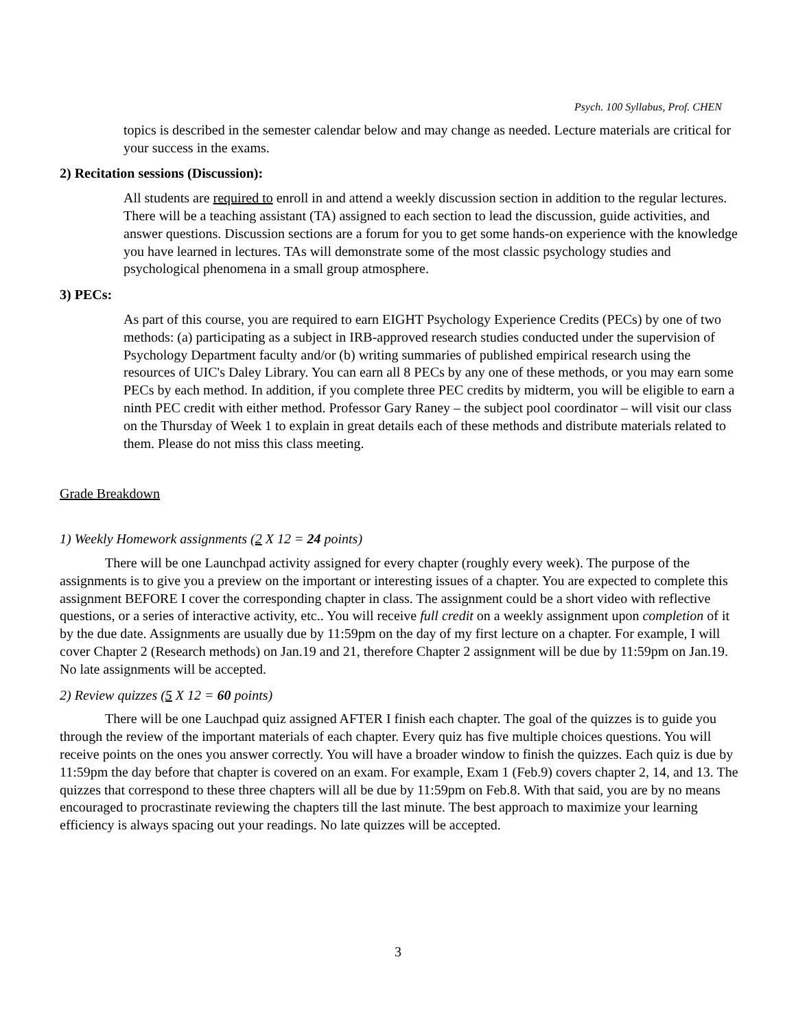Psych. 100 Syllabus, Prof. CHEN
topics is described in the semester calendar below and may change as needed. Lecture materials are critical for your success in the exams.
2) Recitation sessions (Discussion):
All students are required to enroll in and attend a weekly discussion section in addition to the regular lectures. There will be a teaching assistant (TA) assigned to each section to lead the discussion, guide activities, and answer questions. Discussion sections are a forum for you to get some hands-on experience with the knowledge you have learned in lectures. TAs will demonstrate some of the most classic psychology studies and psychological phenomena in a small group atmosphere.
3) PECs:
As part of this course, you are required to earn EIGHT Psychology Experience Credits (PECs) by one of two methods: (a) participating as a subject in IRB-approved research studies conducted under the supervision of Psychology Department faculty and/or (b) writing summaries of published empirical research using the resources of UIC's Daley Library. You can earn all 8 PECs by any one of these methods, or you may earn some PECs by each method. In addition, if you complete three PEC credits by midterm, you will be eligible to earn a ninth PEC credit with either method. Professor Gary Raney – the subject pool coordinator – will visit our class on the Thursday of Week 1 to explain in great details each of these methods and distribute materials related to them. Please do not miss this class meeting.
Grade Breakdown
1) Weekly Homework assignments (2 X 12 = 24 points)
There will be one Launchpad activity assigned for every chapter (roughly every week). The purpose of the assignments is to give you a preview on the important or interesting issues of a chapter. You are expected to complete this assignment BEFORE I cover the corresponding chapter in class. The assignment could be a short video with reflective questions, or a series of interactive activity, etc.. You will receive full credit on a weekly assignment upon completion of it by the due date. Assignments are usually due by 11:59pm on the day of my first lecture on a chapter. For example, I will cover Chapter 2 (Research methods) on Jan.19 and 21, therefore Chapter 2 assignment will be due by 11:59pm on Jan.19. No late assignments will be accepted.
2) Review quizzes (5 X 12 = 60 points)
There will be one Lauchpad quiz assigned AFTER I finish each chapter. The goal of the quizzes is to guide you through the review of the important materials of each chapter. Every quiz has five multiple choices questions. You will receive points on the ones you answer correctly. You will have a broader window to finish the quizzes. Each quiz is due by 11:59pm the day before that chapter is covered on an exam. For example, Exam 1 (Feb.9) covers chapter 2, 14, and 13. The quizzes that correspond to these three chapters will all be due by 11:59pm on Feb.8. With that said, you are by no means encouraged to procrastinate reviewing the chapters till the last minute. The best approach to maximize your learning efficiency is always spacing out your readings. No late quizzes will be accepted.
3